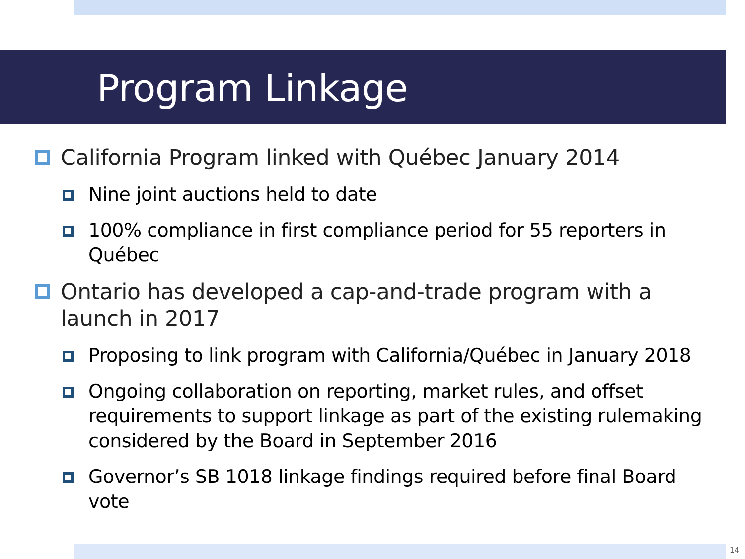Program Linkage
California Program linked with Québec January 2014
Nine joint auctions held to date
100% compliance in first compliance period for 55 reporters in Québec
Ontario has developed a cap-and-trade program with a launch in 2017
Proposing to link program with California/Québec in January 2018
Ongoing collaboration on reporting, market rules, and offset requirements to support linkage as part of the existing rulemaking considered by the Board in September 2016
Governor’s SB 1018 linkage findings required before final Board vote
14